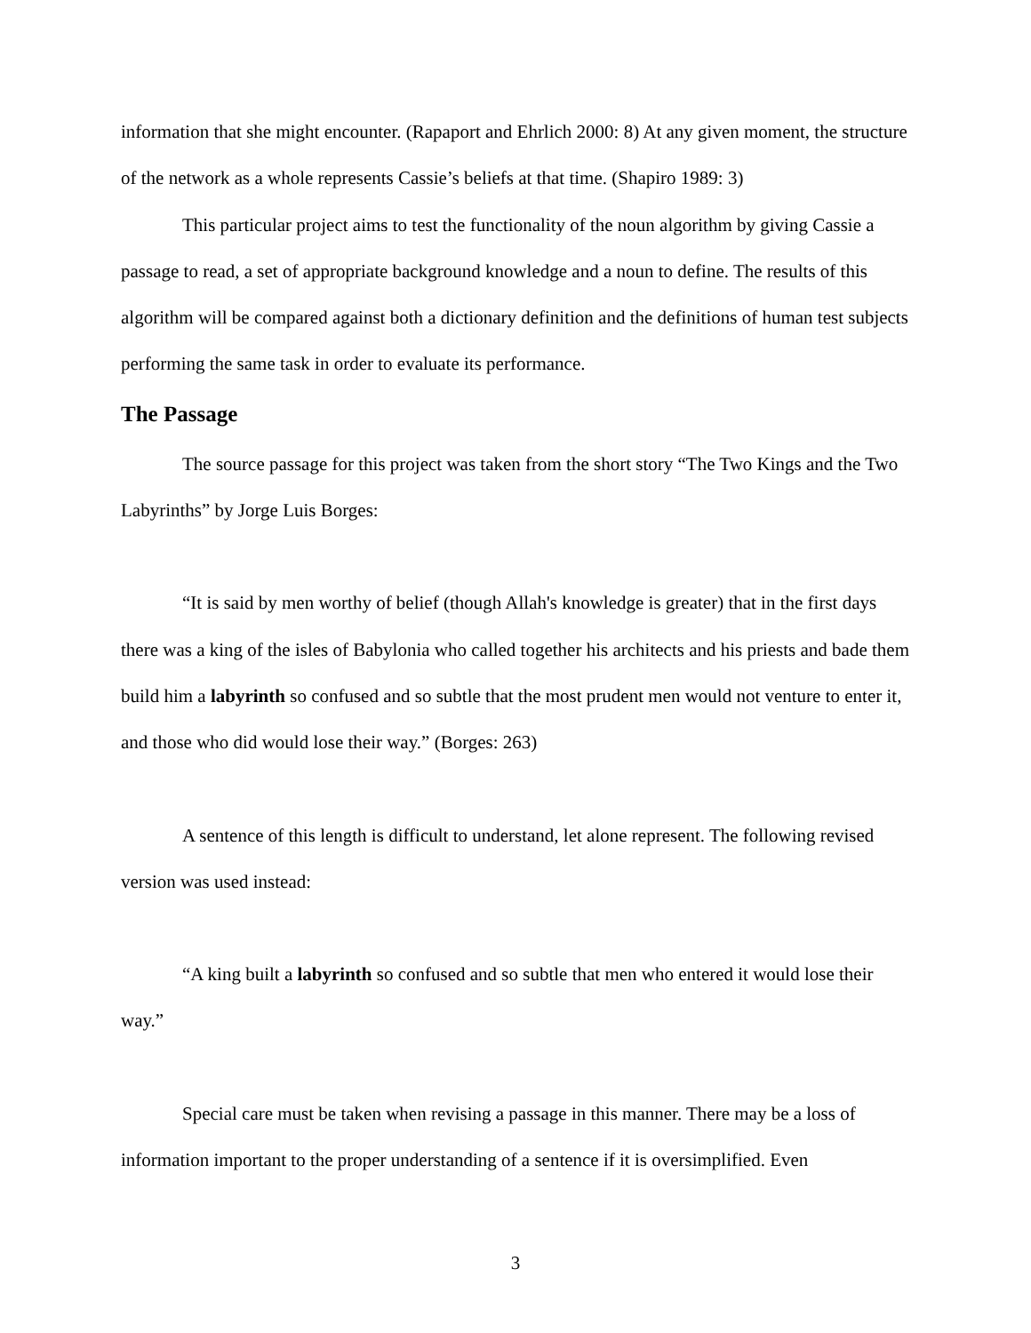information that she might encounter. (Rapaport and Ehrlich 2000: 8) At any given moment, the structure of the network as a whole represents Cassie’s beliefs at that time. (Shapiro 1989: 3)
This particular project aims to test the functionality of the noun algorithm by giving Cassie a passage to read, a set of appropriate background knowledge and a noun to define. The results of this algorithm will be compared against both a dictionary definition and the definitions of human test subjects performing the same task in order to evaluate its performance.
The Passage
The source passage for this project was taken from the short story “The Two Kings and the Two Labyrinths” by Jorge Luis Borges:
“It is said by men worthy of belief (though Allah's knowledge is greater) that in the first days there was a king of the isles of Babylonia who called together his architects and his priests and bade them build him a labyrinth so confused and so subtle that the most prudent men would not venture to enter it, and those who did would lose their way.” (Borges: 263)
A sentence of this length is difficult to understand, let alone represent. The following revised version was used instead:
“A king built a labyrinth so confused and so subtle that men who entered it would lose their way.”
Special care must be taken when revising a passage in this manner. There may be a loss of information important to the proper understanding of a sentence if it is oversimplified. Even
3